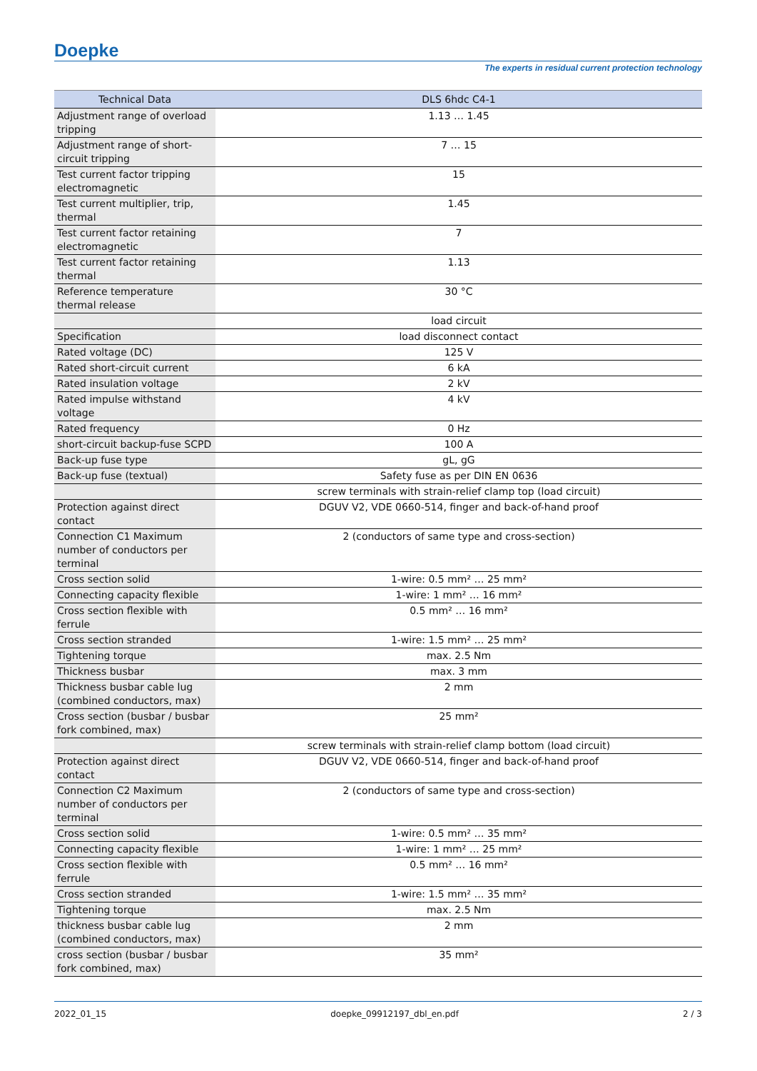Doepke
The experts in residual current protection technology
| Technical Data | DLS 6hdc C4-1 |
| --- | --- |
| Adjustment range of overload tripping | 1.13 … 1.45 |
| Adjustment range of short-circuit tripping | 7 … 15 |
| Test current factor tripping electromagnetic | 15 |
| Test current multiplier, trip, thermal | 1.45 |
| Test current factor retaining electromagnetic | 7 |
| Test current factor retaining thermal | 1.13 |
| Reference temperature thermal release | 30 °C |
| | load circuit |
| Specification | load disconnect contact |
| Rated voltage (DC) | 125 V |
| Rated short-circuit current | 6 kA |
| Rated insulation voltage | 2 kV |
| Rated impulse withstand voltage | 4 kV |
| Rated frequency | 0 Hz |
| short-circuit backup-fuse SCPD | 100 A |
| Back-up fuse type | gL, gG |
| Back-up fuse (textual) | Safety fuse as per DIN EN 0636 |
| | screw terminals with strain-relief clamp top (load circuit) |
| Protection against direct contact | DGUV V2, VDE 0660-514, finger and back-of-hand proof |
| Connection C1 Maximum number of conductors per terminal | 2 (conductors of same type and cross-section) |
| Cross section solid | 1-wire: 0.5 mm² … 25 mm² |
| Connecting capacity flexible | 1-wire: 1 mm² … 16 mm² |
| Cross section flexible with ferrule | 0.5 mm² … 16 mm² |
| Cross section stranded | 1-wire: 1.5 mm² … 25 mm² |
| Tightening torque | max. 2.5 Nm |
| Thickness busbar | max. 3 mm |
| Thickness busbar cable lug (combined conductors, max) | 2 mm |
| Cross section (busbar / busbar fork combined, max) | 25 mm² |
| | screw terminals with strain-relief clamp bottom (load circuit) |
| Protection against direct contact | DGUV V2, VDE 0660-514, finger and back-of-hand proof |
| Connection C2 Maximum number of conductors per terminal | 2 (conductors of same type and cross-section) |
| Cross section solid | 1-wire: 0.5 mm² … 35 mm² |
| Connecting capacity flexible | 1-wire: 1 mm² … 25 mm² |
| Cross section flexible with ferrule | 0.5 mm² … 16 mm² |
| Cross section stranded | 1-wire: 1.5 mm² … 35 mm² |
| Tightening torque | max. 2.5 Nm |
| thickness busbar cable lug (combined conductors, max) | 2 mm |
| cross section (busbar / busbar fork combined, max) | 35 mm² |
2022_01_15 doepke_09912197_dbl_en.pdf 2 / 3